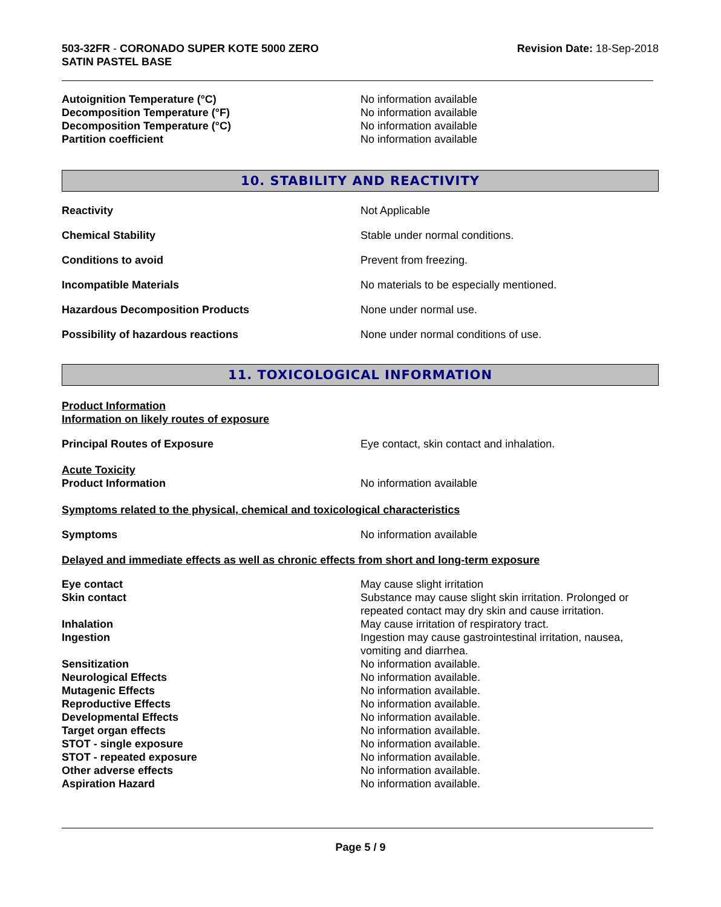503-32FR - CORONADO SUPER KOTE 5000 ZERO
SATIN PASTEL BASE
Revision Date: 18-Sep-2018
Autoignition Temperature (°C) No information available
Decomposition Temperature (°F) No information available
Decomposition Temperature (°C) No information available
Partition coefficient No information available
10. STABILITY AND REACTIVITY
Reactivity Not Applicable
Chemical Stability Stable under normal conditions.
Conditions to avoid Prevent from freezing.
Incompatible Materials No materials to be especially mentioned.
Hazardous Decomposition Products None under normal use.
Possibility of hazardous reactions None under normal conditions of use.
11. TOXICOLOGICAL INFORMATION
Product Information
Information on likely routes of exposure
Principal Routes of Exposure Eye contact, skin contact and inhalation.
Acute Toxicity
Product Information No information available
Symptoms related to the physical, chemical and toxicological characteristics
Symptoms No information available
Delayed and immediate effects as well as chronic effects from short and long-term exposure
Eye contact May cause slight irritation
Skin contact Substance may cause slight skin irritation. Prolonged or repeated contact may dry skin and cause irritation.
Inhalation May cause irritation of respiratory tract.
Ingestion Ingestion may cause gastrointestinal irritation, nausea, vomiting and diarrhea.
Sensitization No information available.
Neurological Effects No information available.
Mutagenic Effects No information available.
Reproductive Effects No information available.
Developmental Effects No information available.
Target organ effects No information available.
STOT - single exposure No information available.
STOT - repeated exposure No information available.
Other adverse effects No information available.
Aspiration Hazard No information available.
Page 5 / 9